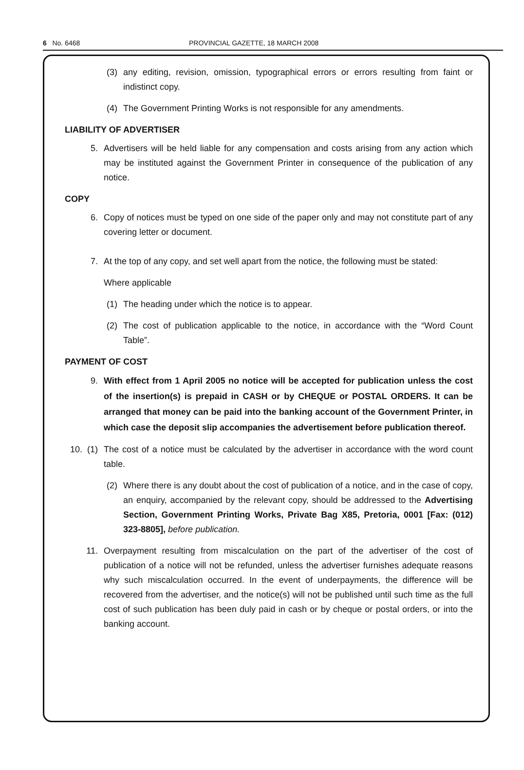6 No. 6468 PROVINCIAL GAZETTE, 18 MARCH 2008
(3) any editing, revision, omission, typographical errors or errors resulting from faint or indistinct copy.
(4) The Government Printing Works is not responsible for any amendments.
LIABILITY OF ADVERTISER
5. Advertisers will be held liable for any compensation and costs arising from any action which may be instituted against the Government Printer in consequence of the publication of any notice.
COPY
6. Copy of notices must be typed on one side of the paper only and may not constitute part of any covering letter or document.
7. At the top of any copy, and set well apart from the notice, the following must be stated:
Where applicable
(1) The heading under which the notice is to appear.
(2) The cost of publication applicable to the notice, in accordance with the “Word Count Table”.
PAYMENT OF COST
9. With effect from 1 April 2005 no notice will be accepted for publication unless the cost of the insertion(s) is prepaid in CASH or by CHEQUE or POSTAL ORDERS. It can be arranged that money can be paid into the banking account of the Government Printer, in which case the deposit slip accompanies the advertisement before publication thereof.
10. (1) The cost of a notice must be calculated by the advertiser in accordance with the word count table.
(2) Where there is any doubt about the cost of publication of a notice, and in the case of copy, an enquiry, accompanied by the relevant copy, should be addressed to the Advertising Section, Government Printing Works, Private Bag X85, Pretoria, 0001 [Fax: (012) 323-8805], before publication.
11. Overpayment resulting from miscalculation on the part of the advertiser of the cost of publication of a notice will not be refunded, unless the advertiser furnishes adequate reasons why such miscalculation occurred. In the event of underpayments, the difference will be recovered from the advertiser, and the notice(s) will not be published until such time as the full cost of such publication has been duly paid in cash or by cheque or postal orders, or into the banking account.